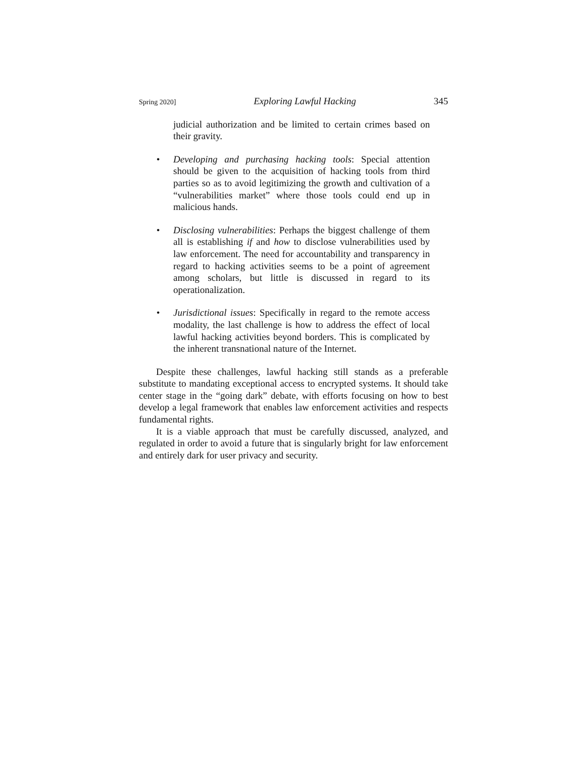Spring 2020] Exploring Lawful Hacking 345
judicial authorization and be limited to certain crimes based on their gravity.
• Developing and purchasing hacking tools: Special attention should be given to the acquisition of hacking tools from third parties so as to avoid legitimizing the growth and cultivation of a “vulnerabilities market” where those tools could end up in malicious hands.
• Disclosing vulnerabilities: Perhaps the biggest challenge of them all is establishing if and how to disclose vulnerabilities used by law enforcement. The need for accountability and transparency in regard to hacking activities seems to be a point of agreement among scholars, but little is discussed in regard to its operationalization.
• Jurisdictional issues: Specifically in regard to the remote access modality, the last challenge is how to address the effect of local lawful hacking activities beyond borders. This is complicated by the inherent transnational nature of the Internet.
Despite these challenges, lawful hacking still stands as a preferable substitute to mandating exceptional access to encrypted systems. It should take center stage in the “going dark” debate, with efforts focusing on how to best develop a legal framework that enables law enforcement activities and respects fundamental rights.
It is a viable approach that must be carefully discussed, analyzed, and regulated in order to avoid a future that is singularly bright for law enforcement and entirely dark for user privacy and security.